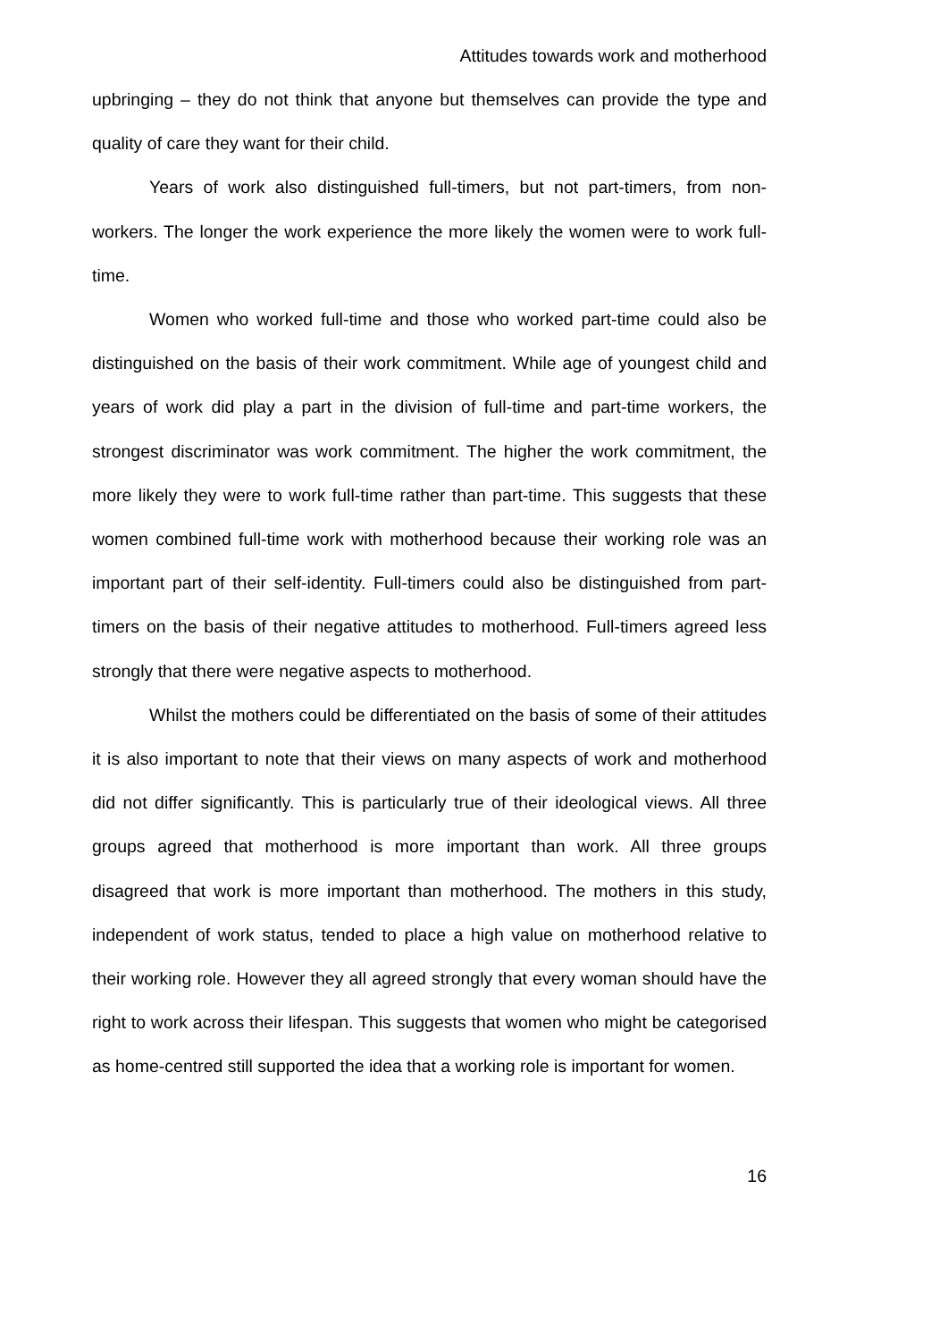Attitudes towards work and motherhood
upbringing – they do not think that anyone but themselves can provide the type and quality of care they want for their child.
Years of work also distinguished full-timers, but not part-timers, from non-workers. The longer the work experience the more likely the women were to work full-time.
Women who worked full-time and those who worked part-time could also be distinguished on the basis of their work commitment. While age of youngest child and years of work did play a part in the division of full-time and part-time workers, the strongest discriminator was work commitment. The higher the work commitment, the more likely they were to work full-time rather than part-time. This suggests that these women combined full-time work with motherhood because their working role was an important part of their self-identity. Full-timers could also be distinguished from part-timers on the basis of their negative attitudes to motherhood. Full-timers agreed less strongly that there were negative aspects to motherhood.
Whilst the mothers could be differentiated on the basis of some of their attitudes it is also important to note that their views on many aspects of work and motherhood did not differ significantly. This is particularly true of their ideological views. All three groups agreed that motherhood is more important than work. All three groups disagreed that work is more important than motherhood. The mothers in this study, independent of work status, tended to place a high value on motherhood relative to their working role. However they all agreed strongly that every woman should have the right to work across their lifespan. This suggests that women who might be categorised as home-centred still supported the idea that a working role is important for women.
16